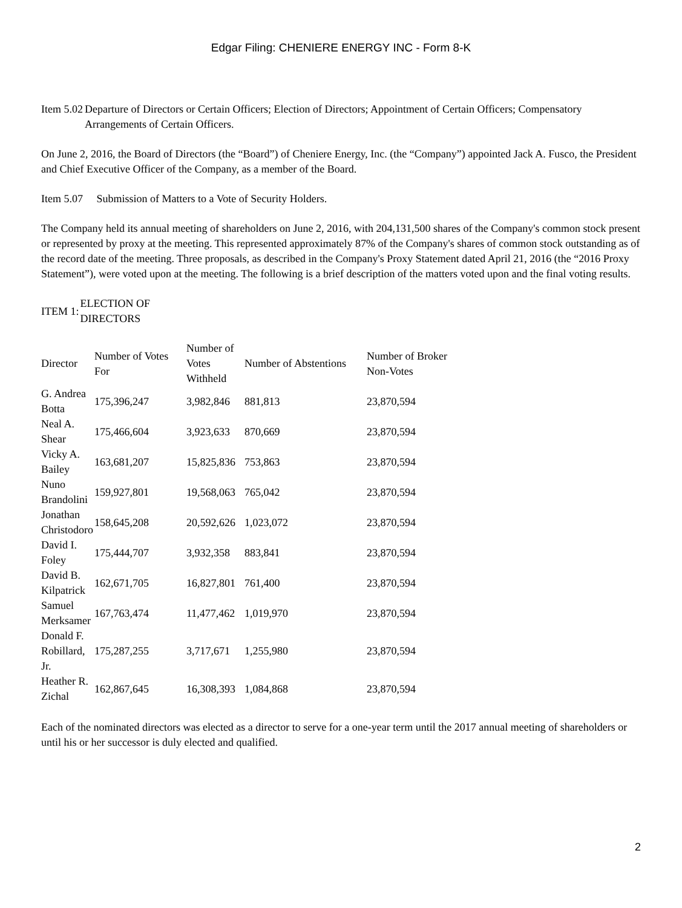Edgar Filing: CHENIERE ENERGY INC - Form 8-K
| Item 5.02 | Departure of Directors or Certain Officers; Election of Directors; Appointment of Certain Officers; Compensatory Arrangements of Certain Officers. |
On June 2, 2016, the Board of Directors (the “Board”) of Cheniere Energy, Inc. (the “Company”) appointed Jack A. Fusco, the President and Chief Executive Officer of the Company, as a member of the Board.
Item 5.07 Submission of Matters to a Vote of Security Holders.
The Company held its annual meeting of shareholders on June 2, 2016, with 204,131,500 shares of the Company's common stock present or represented by proxy at the meeting. This represented approximately 87% of the Company's shares of common stock outstanding as of the record date of the meeting. Three proposals, as described in the Company's Proxy Statement dated April 21, 2016 (the “2016 Proxy Statement”), were voted upon at the meeting. The following is a brief description of the matters voted upon and the final voting results.
| ITEM 1: | ELECTION OF DIRECTORS |
| Director | Number of Votes For | Number of Votes Withheld | Number of Abstentions | Number of Broker Non-Votes |
| --- | --- | --- | --- | --- |
| G. Andrea Botta | 175,396,247 | 3,982,846 | 881,813 | 23,870,594 |
| Neal A. Shear | 175,466,604 | 3,923,633 | 870,669 | 23,870,594 |
| Vicky A. Bailey | 163,681,207 | 15,825,836 | 753,863 | 23,870,594 |
| Nuno Brandolini | 159,927,801 | 19,568,063 | 765,042 | 23,870,594 |
| Jonathan Christodoro | 158,645,208 | 20,592,626 | 1,023,072 | 23,870,594 |
| David I. Foley | 175,444,707 | 3,932,358 | 883,841 | 23,870,594 |
| David B. Kilpatrick | 162,671,705 | 16,827,801 | 761,400 | 23,870,594 |
| Samuel Merksamer | 167,763,474 | 11,477,462 | 1,019,970 | 23,870,594 |
| Donald F. Robillard, Jr. | 175,287,255 | 3,717,671 | 1,255,980 | 23,870,594 |
| Heather R. Zichal | 162,867,645 | 16,308,393 | 1,084,868 | 23,870,594 |
Each of the nominated directors was elected as a director to serve for a one-year term until the 2017 annual meeting of shareholders or until his or her successor is duly elected and qualified.
2